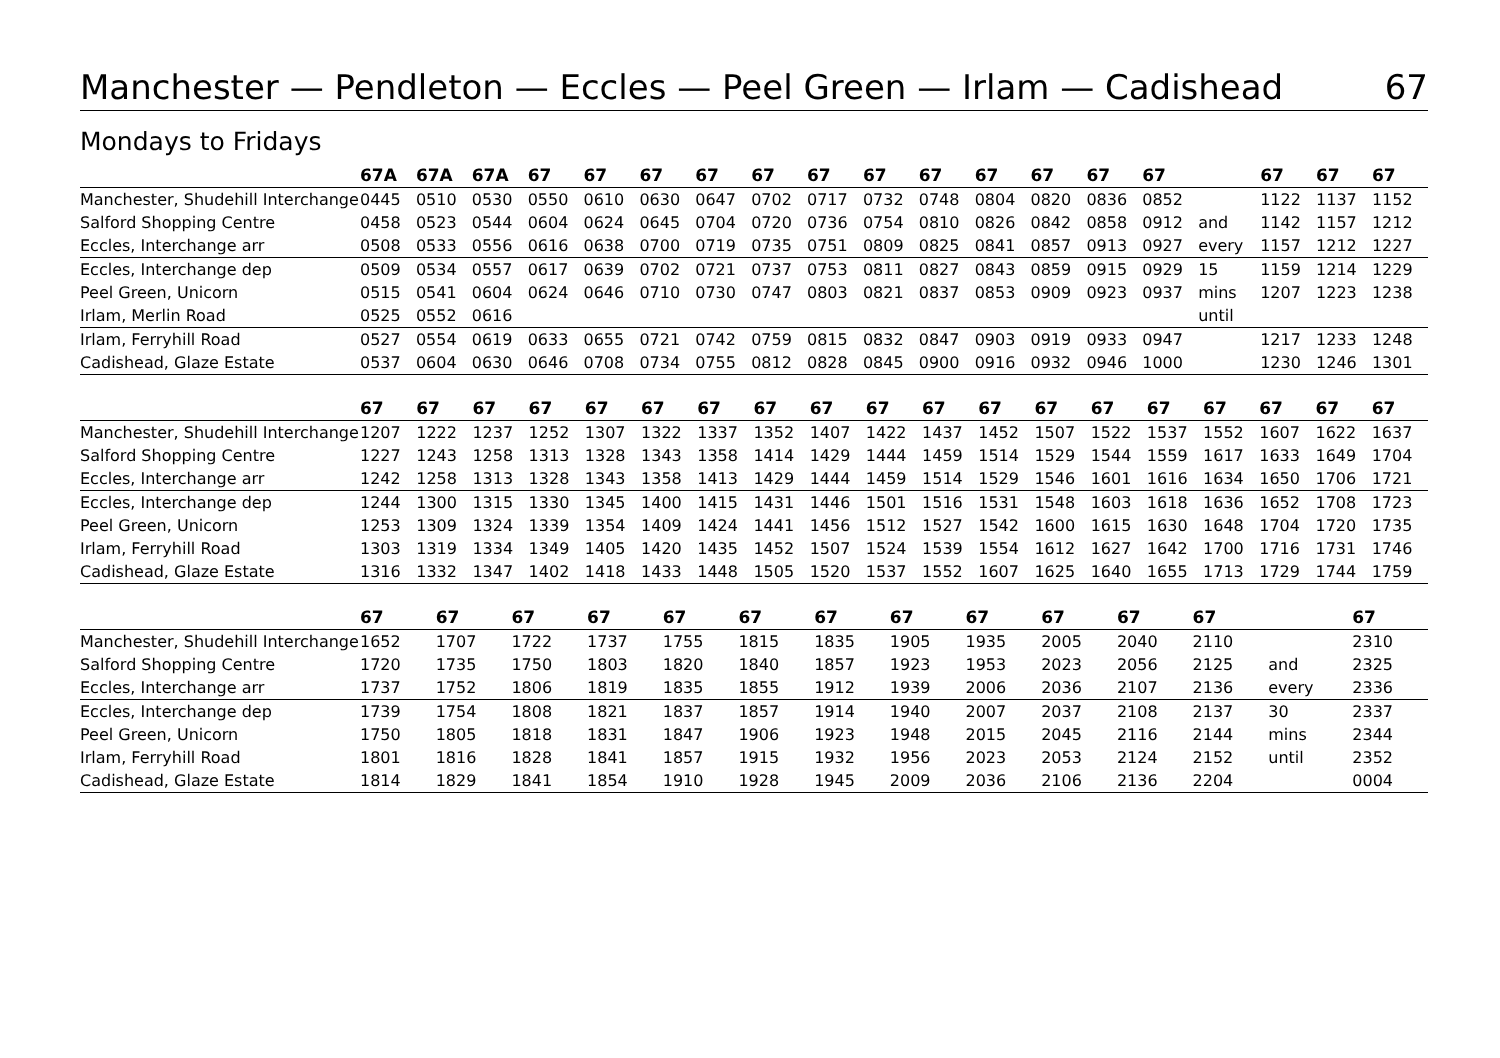Manchester — Pendleton — Eccles — Peel Green — Irlam — Cadishead
67
Mondays to Fridays
| | 67A | 67A | 67A | 67 | 67 | 67 | 67 | 67 | 67 | 67 | 67 | 67 | 67 | 67 | 67 | | 67 | 67 | 67 |
| --- | --- | --- | --- | --- | --- | --- | --- | --- | --- | --- | --- | --- | --- | --- | --- | --- | --- | --- | --- |
| Manchester, Shudehill Interchange | 0445 | 0510 | 0530 | 0550 | 0610 | 0630 | 0647 | 0702 | 0717 | 0732 | 0748 | 0804 | 0820 | 0836 | 0852 | | 1122 | 1137 | 1152 |
| Salford Shopping Centre | 0458 | 0523 | 0544 | 0604 | 0624 | 0645 | 0704 | 0720 | 0736 | 0754 | 0810 | 0826 | 0842 | 0858 | 0912 | and | 1142 | 1157 | 1212 |
| Eccles, Interchange arr | 0508 | 0533 | 0556 | 0616 | 0638 | 0700 | 0719 | 0735 | 0751 | 0809 | 0825 | 0841 | 0857 | 0913 | 0927 | every | 1157 | 1212 | 1227 |
| Eccles, Interchange dep | 0509 | 0534 | 0557 | 0617 | 0639 | 0702 | 0721 | 0737 | 0753 | 0811 | 0827 | 0843 | 0859 | 0915 | 0929 | 15 | 1159 | 1214 | 1229 |
| Peel Green, Unicorn | 0515 | 0541 | 0604 | 0624 | 0646 | 0710 | 0730 | 0747 | 0803 | 0821 | 0837 | 0853 | 0909 | 0923 | 0937 | mins | 1207 | 1223 | 1238 |
| Irlam, Merlin Road | 0525 | 0552 | 0616 | | | | | | | | | | | | | until | | | |
| Irlam, Ferryhill Road | 0527 | 0554 | 0619 | 0633 | 0655 | 0721 | 0742 | 0759 | 0815 | 0832 | 0847 | 0903 | 0919 | 0933 | 0947 | | 1217 | 1233 | 1248 |
| Cadishead, Glaze Estate | 0537 | 0604 | 0630 | 0646 | 0708 | 0734 | 0755 | 0812 | 0828 | 0845 | 0900 | 0916 | 0932 | 0946 | 1000 | | 1230 | 1246 | 1301 |
| | 67 | 67 | 67 | 67 | 67 | 67 | 67 | 67 | 67 | 67 | 67 | 67 | 67 | 67 | 67 | 67 | 67 | 67 | 67 |
| --- | --- | --- | --- | --- | --- | --- | --- | --- | --- | --- | --- | --- | --- | --- | --- | --- | --- | --- | --- |
| Manchester, Shudehill Interchange | 1207 | 1222 | 1237 | 1252 | 1307 | 1322 | 1337 | 1352 | 1407 | 1422 | 1437 | 1452 | 1507 | 1522 | 1537 | 1552 | 1607 | 1622 | 1637 |
| Salford Shopping Centre | 1227 | 1243 | 1258 | 1313 | 1328 | 1343 | 1358 | 1414 | 1429 | 1444 | 1459 | 1514 | 1529 | 1544 | 1559 | 1617 | 1633 | 1649 | 1704 |
| Eccles, Interchange arr | 1242 | 1258 | 1313 | 1328 | 1343 | 1358 | 1413 | 1429 | 1444 | 1459 | 1514 | 1529 | 1546 | 1601 | 1616 | 1634 | 1650 | 1706 | 1721 |
| Eccles, Interchange dep | 1244 | 1300 | 1315 | 1330 | 1345 | 1400 | 1415 | 1431 | 1446 | 1501 | 1516 | 1531 | 1548 | 1603 | 1618 | 1636 | 1652 | 1708 | 1723 |
| Peel Green, Unicorn | 1253 | 1309 | 1324 | 1339 | 1354 | 1409 | 1424 | 1441 | 1456 | 1512 | 1527 | 1542 | 1600 | 1615 | 1630 | 1648 | 1704 | 1720 | 1735 |
| Irlam, Ferryhill Road | 1303 | 1319 | 1334 | 1349 | 1405 | 1420 | 1435 | 1452 | 1507 | 1524 | 1539 | 1554 | 1612 | 1627 | 1642 | 1700 | 1716 | 1731 | 1746 |
| Cadishead, Glaze Estate | 1316 | 1332 | 1347 | 1402 | 1418 | 1433 | 1448 | 1505 | 1520 | 1537 | 1552 | 1607 | 1625 | 1640 | 1655 | 1713 | 1729 | 1744 | 1759 |
| | 67 | 67 | 67 | 67 | 67 | 67 | 67 | 67 | 67 | 67 | 67 | 67 | | 67 | | | | | |
| --- | --- | --- | --- | --- | --- | --- | --- | --- | --- | --- | --- | --- | --- | --- | --- | --- | --- | --- | --- |
| Manchester, Shudehill Interchange | 1652 | 1707 | 1722 | 1737 | 1755 | 1815 | 1835 | 1905 | 1935 | 2005 | 2040 | 2110 | | 2310 | | | | | |
| Salford Shopping Centre | 1720 | 1735 | 1750 | 1803 | 1820 | 1840 | 1857 | 1923 | 1953 | 2023 | 2056 | 2125 | and | 2325 | | | | | |
| Eccles, Interchange arr | 1737 | 1752 | 1806 | 1819 | 1835 | 1855 | 1912 | 1939 | 2006 | 2036 | 2107 | 2136 | every | 2336 | | | | | |
| Eccles, Interchange dep | 1739 | 1754 | 1808 | 1821 | 1837 | 1857 | 1914 | 1940 | 2007 | 2037 | 2108 | 2137 | 30 | 2337 | | | | | |
| Peel Green, Unicorn | 1750 | 1805 | 1818 | 1831 | 1847 | 1906 | 1923 | 1948 | 2015 | 2045 | 2116 | 2144 | mins | 2344 | | | | | |
| Irlam, Ferryhill Road | 1801 | 1816 | 1828 | 1841 | 1857 | 1915 | 1932 | 1956 | 2023 | 2053 | 2124 | 2152 | until | 2352 | | | | | |
| Cadishead, Glaze Estate | 1814 | 1829 | 1841 | 1854 | 1910 | 1928 | 1945 | 2009 | 2036 | 2106 | 2136 | 2204 | | 0004 | | | | | |